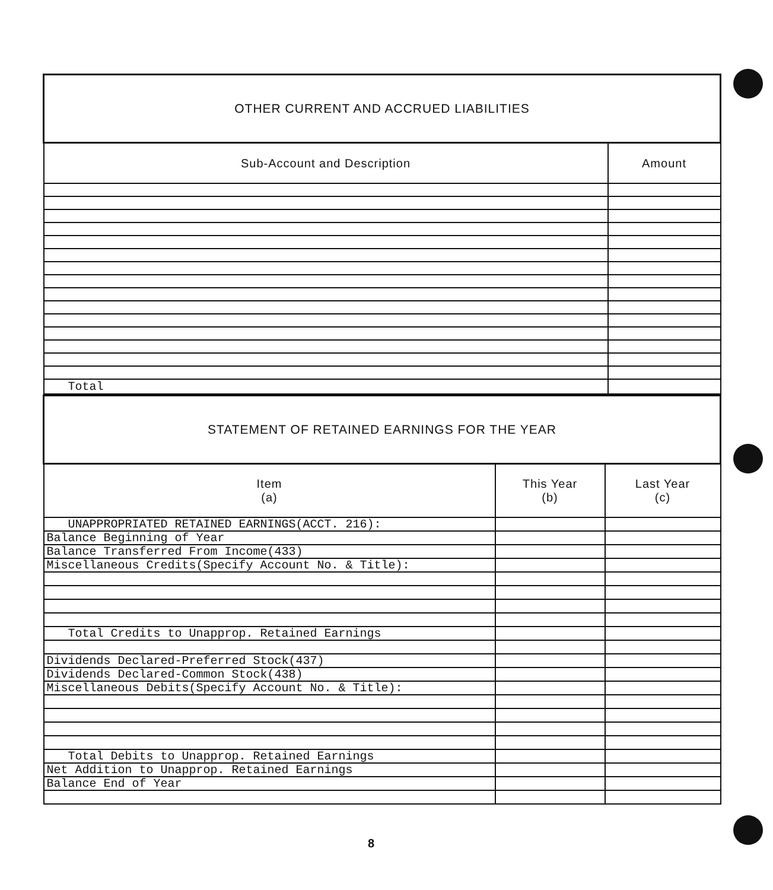| OTHER CURRENT AND ACCRUED LIABILITIES | |
| Sub-Account and Description | Amount |
| Total | |
| STATEMENT OF RETAINED EARNINGS FOR THE YEAR | | |
| Item (a) | This Year (b) | Last Year (c) |
| UNAPPROPRIATED RETAINED EARNINGS(ACCT. 216): | | |
| Balance Beginning of Year | | |
| Balance Transferred From Income(433) | | |
| Miscellaneous Credits(Specify Account No. & Title): | | |
| Total Credits to Unapprop. Retained Earnings | | |
| Dividends Declared-Preferred Stock(437) | | |
| Dividends Declared-Common Stock(438) | | |
| Miscellaneous Debits(Specify Account No. & Title): | | |
| Total Debits to Unapprop. Retained Earnings | | |
| Net Addition to Unapprop. Retained Earnings | | |
| Balance End of Year | | |
8